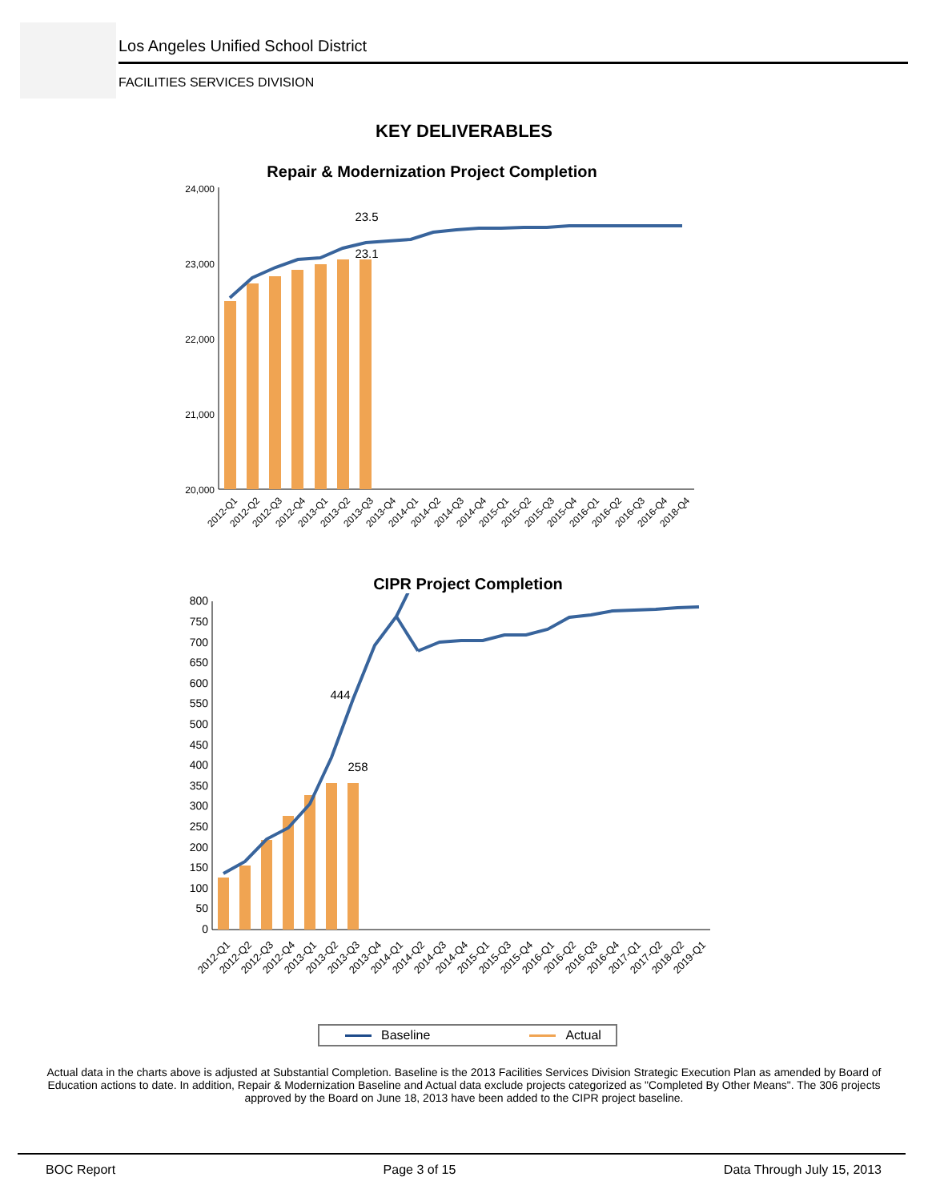Los Angeles Unified School District
FACILITIES SERVICES DIVISION
KEY DELIVERABLES
Repair & Modernization Project Completion
24,000
23,000
22,000
21,000
20,000
23.5
23.1
2012-Q1
2012-Q2
2012-Q3
2012-Q4
2013-Q1
2013-Q2
2013-Q3
2013-Q4
2014-Q1
2014-Q2
2014-Q3
2014-Q4
2015-Q1
2015-Q2
2015-Q3
2015-Q4
2016-Q1
2016-Q2
2016-Q3
2016-Q4
2018-Q4
CIPR Project Completion
800
750
700
650
600
550
500
450
400
350
300
250
200
150
100
50
0
444
258
2012-Q1
2012-Q2
2012-Q3
2012-Q4
2013-Q1
2013-Q2
2013-Q3
2013-Q4
2014-Q1
2014-Q2
2014-Q3
2014-Q4
2015-Q1
2015-Q3
2015-Q4
2016-Q1
2016-Q2
2016-Q3
2016-Q4
2017-Q1
2017-Q2
2018-Q2
2019-Q1
Baseline Actual
Actual data in the charts above is adjusted at Substantial Completion. Baseline is the 2013 Facilities Services Division Strategic Execution Plan as amended by Board of Education actions to date. In addition, Repair & Modernization Baseline and Actual data exclude projects categorized as "Completed By Other Means". The 306 projects approved by the Board on June 18, 2013 have been added to the CIPR project baseline.
BOC Report Page 3 of 15 Data Through July 15, 2013